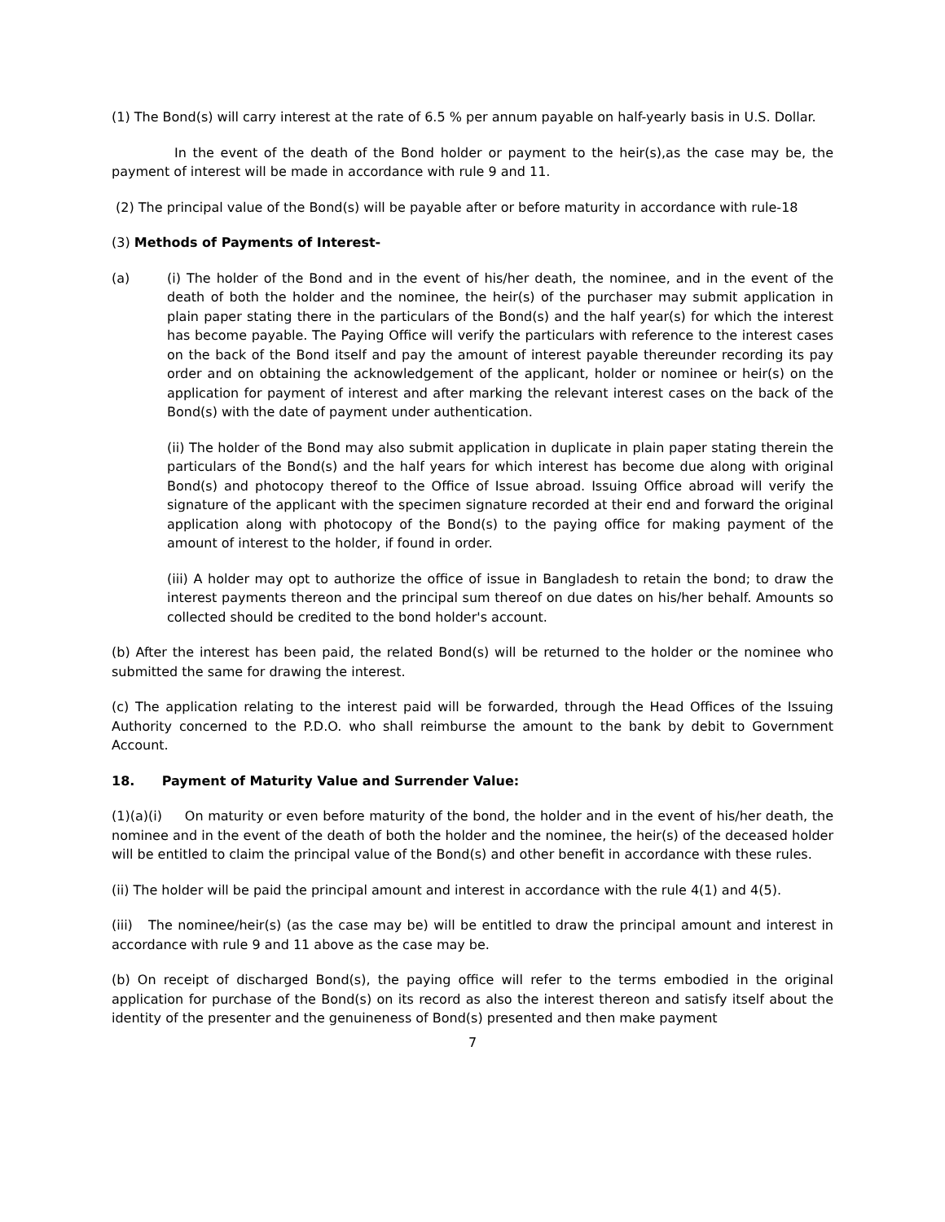(1) The Bond(s) will carry interest at the rate of 6.5 % per annum payable on half-yearly basis in U.S. Dollar.
In the event of the death of the Bond holder or payment to the heir(s),as the case may be, the payment of interest will be made in accordance with rule 9 and 11.
(2) The principal value of the Bond(s) will be payable after or before maturity in accordance with rule-18
(3) Methods of Payments of Interest-
(a) (i) The holder of the Bond and in the event of his/her death, the nominee, and in the event of the death of both the holder and the nominee, the heir(s) of the purchaser may submit application in plain paper stating there in the particulars of the Bond(s) and the half year(s) for which the interest has become payable. The Paying Office will verify the particulars with reference to the interest cases on the back of the Bond itself and pay the amount of interest payable thereunder recording its pay order and on obtaining the acknowledgement of the applicant, holder or nominee or heir(s) on the application for payment of interest and after marking the relevant interest cases on the back of the Bond(s) with the date of payment under authentication.
(ii) The holder of the Bond may also submit application in duplicate in plain paper stating therein the particulars of the Bond(s) and the half years for which interest has become due along with original Bond(s) and photocopy thereof to the Office of Issue abroad. Issuing Office abroad will verify the signature of the applicant with the specimen signature recorded at their end and forward the original application along with photocopy of the Bond(s) to the paying office for making payment of the amount of interest to the holder, if found in order.
(iii) A holder may opt to authorize the office of issue in Bangladesh to retain the bond; to draw the interest payments thereon and the principal sum thereof on due dates on his/her behalf. Amounts so collected should be credited to the bond holder's account.
(b) After the interest has been paid, the related Bond(s) will be returned to the holder or the nominee who submitted the same for drawing the interest.
(c) The application relating to the interest paid will be forwarded, through the Head Offices of the Issuing Authority concerned to the P.D.O. who shall reimburse the amount to the bank by debit to Government Account.
18. Payment of Maturity Value and Surrender Value:
(1)(a)(i) On maturity or even before maturity of the bond, the holder and in the event of his/her death, the nominee and in the event of the death of both the holder and the nominee, the heir(s) of the deceased holder will be entitled to claim the principal value of the Bond(s) and other benefit in accordance with these rules.
(ii) The holder will be paid the principal amount and interest in accordance with the rule 4(1) and 4(5).
(iii) The nominee/heir(s) (as the case may be) will be entitled to draw the principal amount and interest in accordance with rule 9 and 11 above as the case may be.
(b) On receipt of discharged Bond(s), the paying office will refer to the terms embodied in the original application for purchase of the Bond(s) on its record as also the interest thereon and satisfy itself about the identity of the presenter and the genuineness of Bond(s) presented and then make payment
7